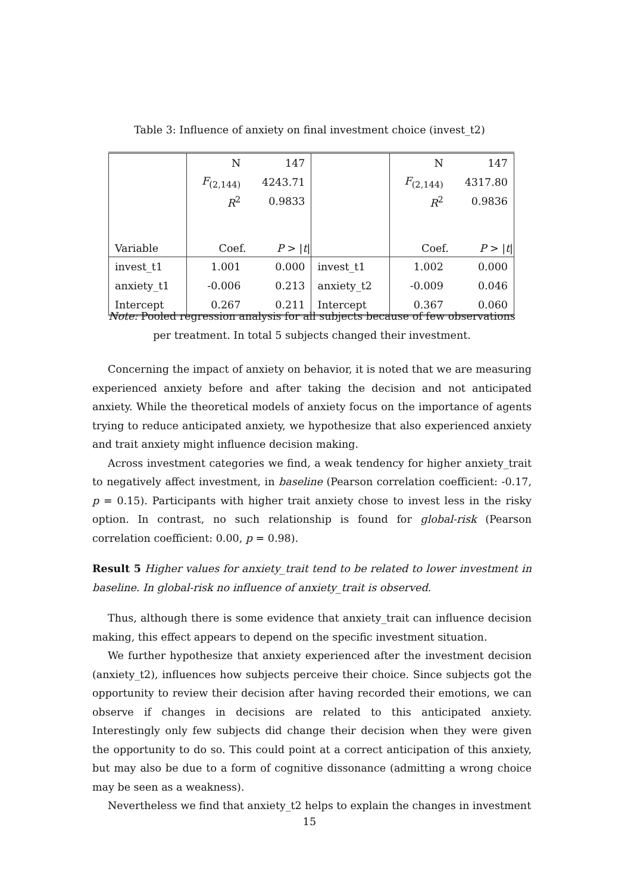Table 3: Influence of anxiety on final investment choice (invest_t2)
| | N | 147 | | N | 147 |
| | F<sub>(2,144)</sub> | 4243.71 | | F<sub>(2,144)</sub> | 4317.80 |
| | R<sup>2</sup> | 0.9833 | | R<sup>2</sup> | 0.9836 |
| Variable | Coef. | P > / t / | | Coef. | P > / t / |
| invest_t1 | 1.001 | 0.000 | invest_t1 | 1.002 | 0.000 |
| anxiety_t1 | -0.006 | 0.213 | anxiety_t2 | -0.009 | 0.046 |
| Intercept | 0.267 | 0.211 | Intercept | 0.367 | 0.060 |
Note: Pooled regression analysis for all subjects because of few observations per treatment. In total 5 subjects changed their investment.
Concerning the impact of anxiety on behavior, it is noted that we are measuring experienced anxiety before and after taking the decision and not anticipated anxiety. While the theoretical models of anxiety focus on the importance of agents trying to reduce anticipated anxiety, we hypothesize that also experienced anxiety and trait anxiety might influence decision making.
Across investment categories we find, a weak tendency for higher anxiety_trait to negatively affect investment, in baseline (Pearson correlation coefficient: -0.17, p = 0.15). Participants with higher trait anxiety chose to invest less in the risky option. In contrast, no such relationship is found for global-risk (Pearson correlation coefficient: 0.00, p = 0.98).
Result 5 Higher values for anxiety_trait tend to be related to lower investment in baseline. In global-risk no influence of anxiety_trait is observed.
Thus, although there is some evidence that anxiety_trait can influence decision making, this effect appears to depend on the specific investment situation.
We further hypothesize that anxiety experienced after the investment decision (anxiety_t2), influences how subjects perceive their choice. Since subjects got the opportunity to review their decision after having recorded their emotions, we can observe if changes in decisions are related to this anticipated anxiety. Interestingly only few subjects did change their decision when they were given the opportunity to do so. This could point at a correct anticipation of this anxiety, but may also be due to a form of cognitive dissonance (admitting a wrong choice may be seen as a weakness).
Nevertheless we find that anxiety_t2 helps to explain the changes in investment
15